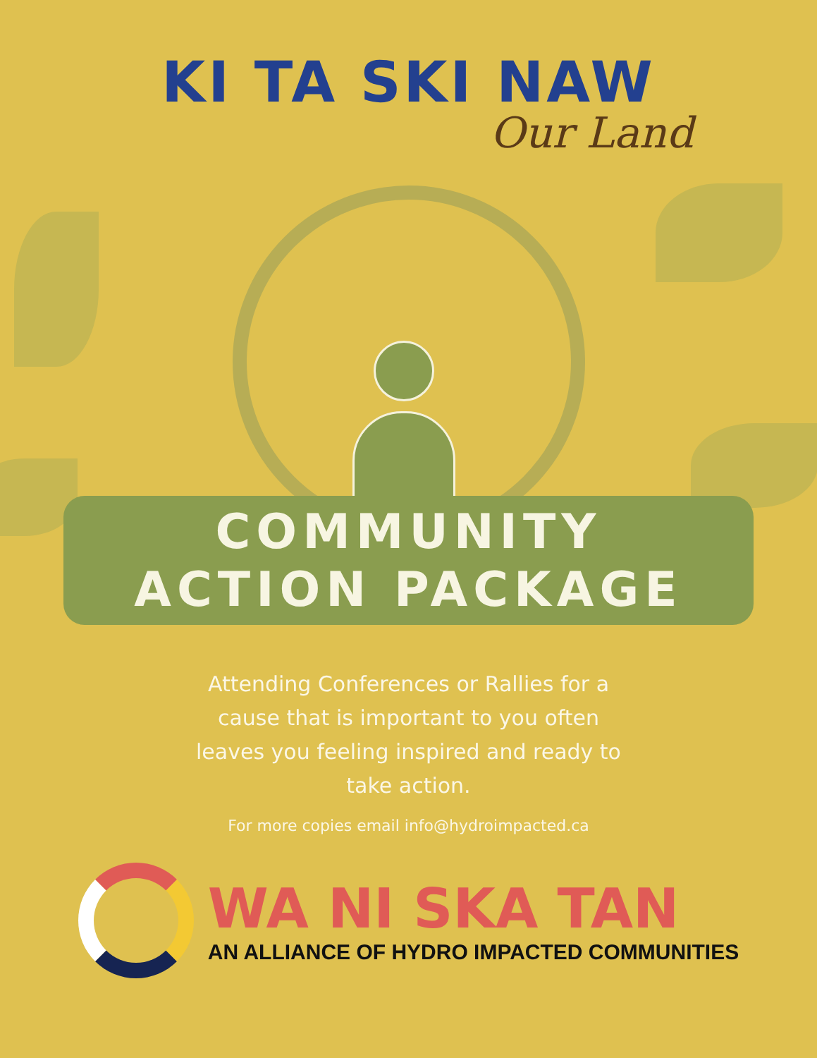KI TA SKI NAW
Our Land
COMMUNITY
ACTION PACKAGE
Attending Conferences or Rallies for a cause that is important to you often leaves you feeling inspired and ready to take action.
For more copies email info@hydroimpacted.ca
WA NI SKA TAN
AN ALLIANCE OF HYDRO IMPACTED COMMUNITIES